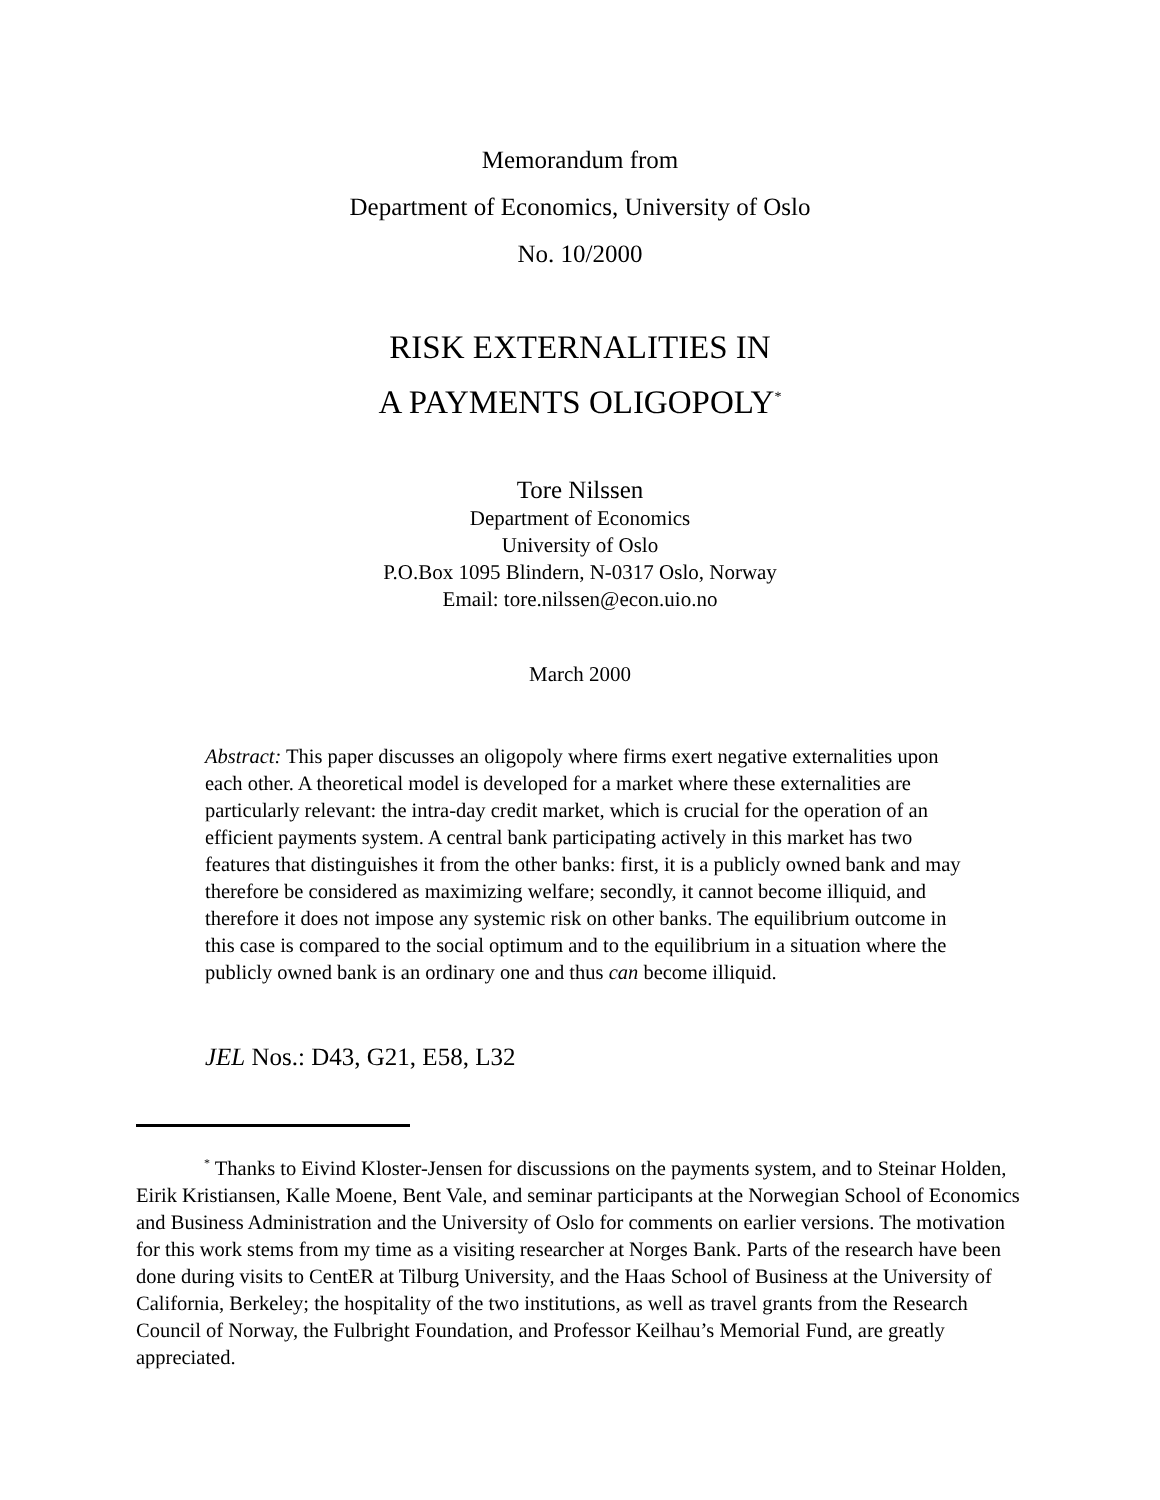Memorandum from
Department of Economics, University of Oslo
No. 10/2000
RISK EXTERNALITIES IN
A PAYMENTS OLIGOPOLY<sup>*</sup>
Tore Nilssen
Department of Economics
University of Oslo
P.O.Box 1095 Blindern, N-0317 Oslo, Norway
Email: tore.nilssen@econ.uio.no
March 2000
Abstract: This paper discusses an oligopoly where firms exert negative externalities upon each other. A theoretical model is developed for a market where these externalities are particularly relevant: the intra-day credit market, which is crucial for the operation of an efficient payments system. A central bank participating actively in this market has two features that distinguishes it from the other banks: first, it is a publicly owned bank and may therefore be considered as maximizing welfare; secondly, it cannot become illiquid, and therefore it does not impose any systemic risk on other banks. The equilibrium outcome in this case is compared to the social optimum and to the equilibrium in a situation where the publicly owned bank is an ordinary one and thus can become illiquid.
JEL Nos.: D43, G21, E58, L32
<sup>*</sup> Thanks to Eivind Kloster-Jensen for discussions on the payments system, and to Steinar Holden, Eirik Kristiansen, Kalle Moene, Bent Vale, and seminar participants at the Norwegian School of Economics and Business Administration and the University of Oslo for comments on earlier versions. The motivation for this work stems from my time as a visiting researcher at Norges Bank. Parts of the research have been done during visits to CentER at Tilburg University, and the Haas School of Business at the University of California, Berkeley; the hospitality of the two institutions, as well as travel grants from the Research Council of Norway, the Fulbright Foundation, and Professor Keilhau’s Memorial Fund, are greatly appreciated.